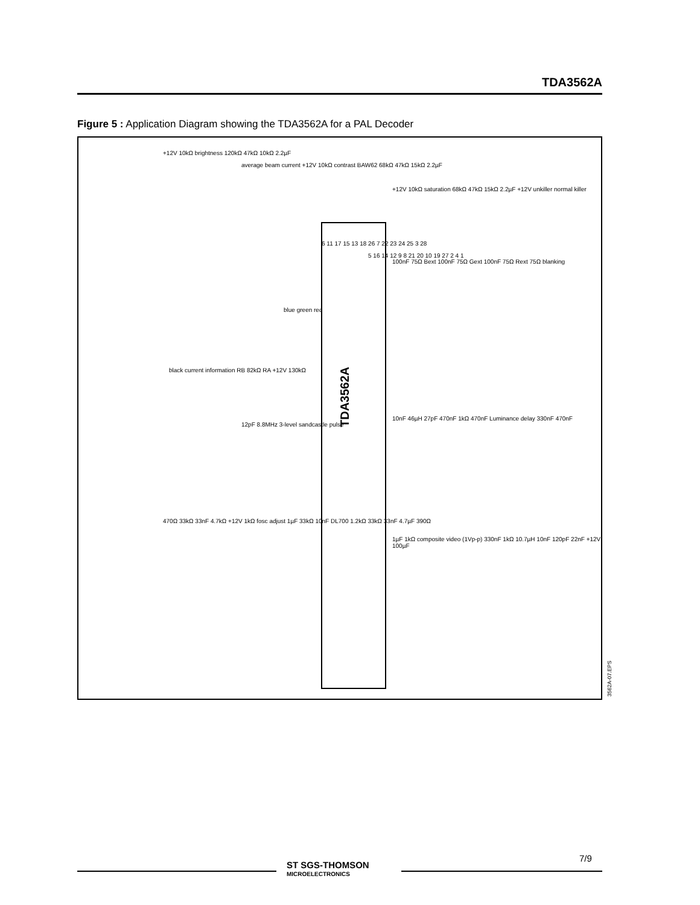TDA3562A
Figure 5 : Application Diagram showing the TDA3562A for a PAL Decoder
TDA3562A
+12V 10kΩ brightness 120kΩ 47kΩ 10kΩ 2.2µF
average beam current +12V 10kΩ contrast BAW62 68kΩ 47kΩ 15kΩ 2.2µF
+12V 10kΩ saturation 68kΩ 47kΩ 15kΩ 2.2µF +12V unkiller normal killer
100nF 75Ω Bext 100nF 75Ω Gext 100nF 75Ω Rext 75Ω blanking
blue green red
black current information RB 82kΩ RA +12V 130kΩ
12pF 8.8MHz 3-level sandcastle pulse
10nF 46µH 27pF 470nF 1kΩ 470nF Luminance delay 330nF 470nF
470Ω 33kΩ 33nF 4.7kΩ +12V 1kΩ fosc adjust 1µF 33kΩ 10nF DL700 1.2kΩ 33kΩ 33nF 4.7µF 390Ω
1µF 1kΩ composite video (1Vp-p) 330nF 1kΩ 10.7µH 10nF 120pF 22nF +12V 100µF
6 11 17 15 13 18 26 7 22 23 24 25 3 28
5 16 14 12 9 8 21 20 10 19 27 2 4 1
3562A-07.EPS
ST SGS-THOMSON
MICROELECTRONICS
7/9